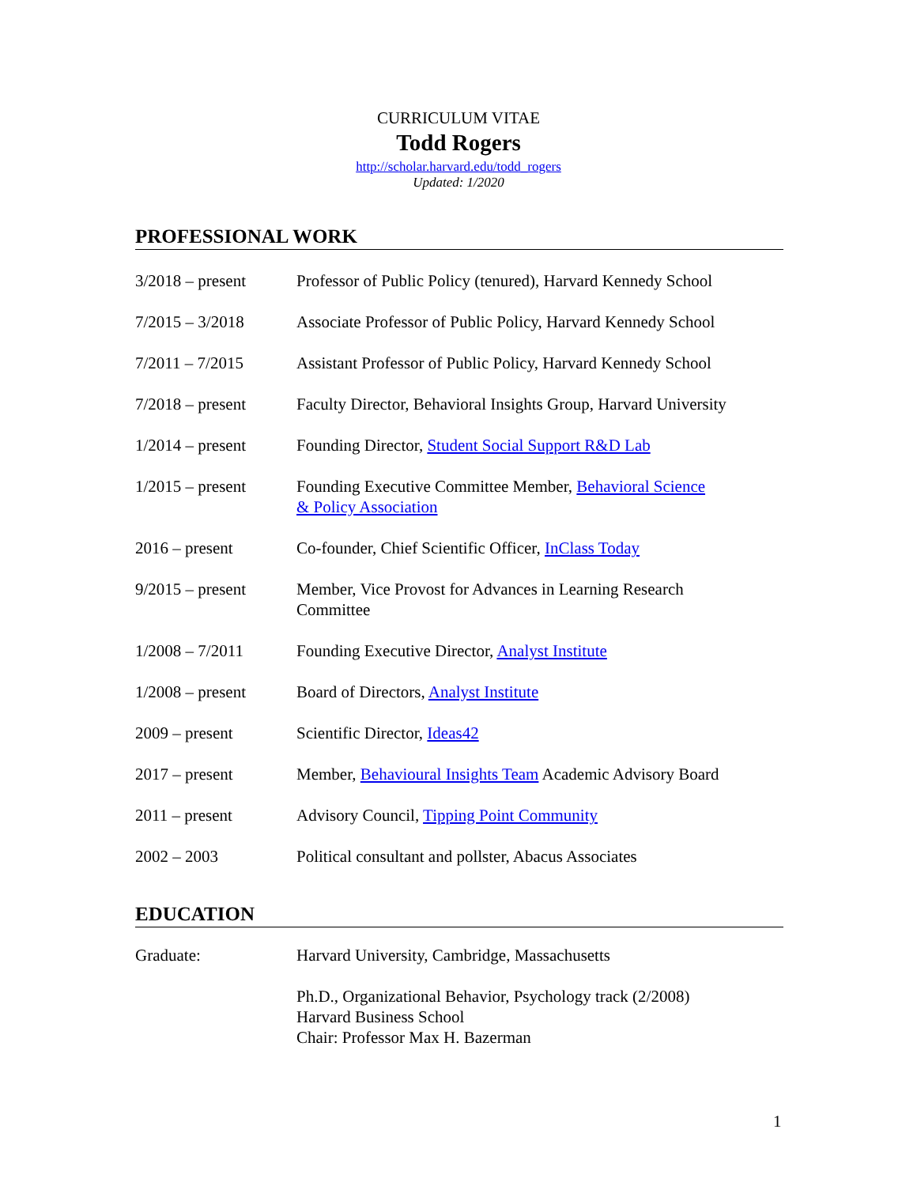CURRICULUM VITAE
Todd Rogers
http://scholar.harvard.edu/todd_rogers
Updated: 1/2020
PROFESSIONAL WORK
3/2018 – present Professor of Public Policy (tenured), Harvard Kennedy School
7/2015 – 3/2018 Associate Professor of Public Policy, Harvard Kennedy School
7/2011 – 7/2015 Assistant Professor of Public Policy, Harvard Kennedy School
7/2018 – present Faculty Director, Behavioral Insights Group, Harvard University
1/2014 – present Founding Director, Student Social Support R&D Lab
1/2015 – present Founding Executive Committee Member, Behavioral Science
& Policy Association
2016 – present Co-founder, Chief Scientific Officer, InClass Today
9/2015 – present Member, Vice Provost for Advances in Learning Research
Committee
1/2008 – 7/2011 Founding Executive Director, Analyst Institute
1/2008 – present Board of Directors, Analyst Institute
2009 – present Scientific Director, Ideas42
2017 – present Member, Behavioural Insights Team Academic Advisory Board
2011 – present Advisory Council, Tipping Point Community
2002 – 2003 Political consultant and pollster, Abacus Associates
EDUCATION
Graduate: Harvard University, Cambridge, Massachusetts
Ph.D., Organizational Behavior, Psychology track (2/2008)
Harvard Business School
Chair: Professor Max H. Bazerman
1